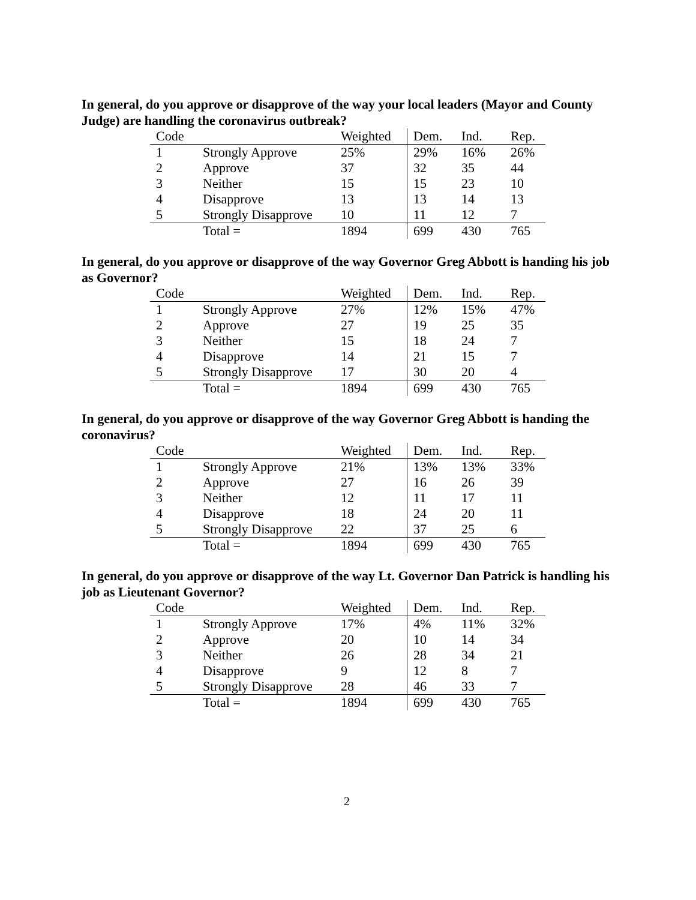In general, do you approve or disapprove of the way your local leaders (Mayor and County Judge) are handling the coronavirus outbreak?
| Code | | Weighted | Dem. | Ind. | Rep. |
| --- | --- | --- | --- | --- | --- |
| 1 | Strongly Approve | 25% | 29% | 16% | 26% |
| 2 | Approve | 37 | 32 | 35 | 44 |
| 3 | Neither | 15 | 15 | 23 | 10 |
| 4 | Disapprove | 13 | 13 | 14 | 13 |
| 5 | Strongly Disapprove | 10 | 11 | 12 | 7 |
| | Total = | 1894 | 699 | 430 | 765 |
In general, do you approve or disapprove of the way Governor Greg Abbott is handing his job as Governor?
| Code | | Weighted | Dem. | Ind. | Rep. |
| --- | --- | --- | --- | --- | --- |
| 1 | Strongly Approve | 27% | 12% | 15% | 47% |
| 2 | Approve | 27 | 19 | 25 | 35 |
| 3 | Neither | 15 | 18 | 24 | 7 |
| 4 | Disapprove | 14 | 21 | 15 | 7 |
| 5 | Strongly Disapprove | 17 | 30 | 20 | 4 |
| | Total = | 1894 | 699 | 430 | 765 |
In general, do you approve or disapprove of the way Governor Greg Abbott is handing the coronavirus?
| Code | | Weighted | Dem. | Ind. | Rep. |
| --- | --- | --- | --- | --- | --- |
| 1 | Strongly Approve | 21% | 13% | 13% | 33% |
| 2 | Approve | 27 | 16 | 26 | 39 |
| 3 | Neither | 12 | 11 | 17 | 11 |
| 4 | Disapprove | 18 | 24 | 20 | 11 |
| 5 | Strongly Disapprove | 22 | 37 | 25 | 6 |
| | Total = | 1894 | 699 | 430 | 765 |
In general, do you approve or disapprove of the way Lt. Governor Dan Patrick is handling his job as Lieutenant Governor?
| Code | | Weighted | Dem. | Ind. | Rep. |
| --- | --- | --- | --- | --- | --- |
| 1 | Strongly Approve | 17% | 4% | 11% | 32% |
| 2 | Approve | 20 | 10 | 14 | 34 |
| 3 | Neither | 26 | 28 | 34 | 21 |
| 4 | Disapprove | 9 | 12 | 8 | 7 |
| 5 | Strongly Disapprove | 28 | 46 | 33 | 7 |
| | Total = | 1894 | 699 | 430 | 765 |
2